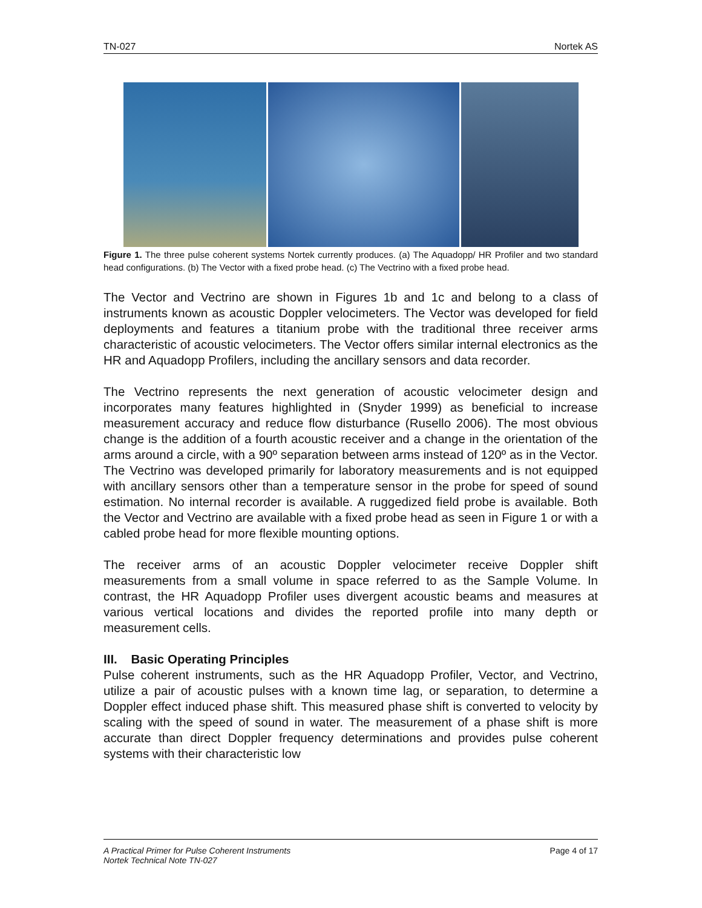TN-027 Nortek AS
Figure 1. The three pulse coherent systems Nortek currently produces. (a) The Aquadopp/ HR Profiler and two standard head configurations. (b) The Vector with a fixed probe head. (c) The Vectrino with a fixed probe head.
The Vector and Vectrino are shown in Figures 1b and 1c and belong to a class of instruments known as acoustic Doppler velocimeters. The Vector was developed for field deployments and features a titanium probe with the traditional three receiver arms characteristic of acoustic velocimeters. The Vector offers similar internal electronics as the HR and Aquadopp Profilers, including the ancillary sensors and data recorder.
The Vectrino represents the next generation of acoustic velocimeter design and incorporates many features highlighted in (Snyder 1999) as beneficial to increase measurement accuracy and reduce flow disturbance (Rusello 2006). The most obvious change is the addition of a fourth acoustic receiver and a change in the orientation of the arms around a circle, with a 90º separation between arms instead of 120º as in the Vector. The Vectrino was developed primarily for laboratory measurements and is not equipped with ancillary sensors other than a temperature sensor in the probe for speed of sound estimation. No internal recorder is available. A ruggedized field probe is available. Both the Vector and Vectrino are available with a fixed probe head as seen in Figure 1 or with a cabled probe head for more flexible mounting options.
The receiver arms of an acoustic Doppler velocimeter receive Doppler shift measurements from a small volume in space referred to as the Sample Volume. In contrast, the HR Aquadopp Profiler uses divergent acoustic beams and measures at various vertical locations and divides the reported profile into many depth or measurement cells.
III. Basic Operating Principles
Pulse coherent instruments, such as the HR Aquadopp Profiler, Vector, and Vectrino, utilize a pair of acoustic pulses with a known time lag, or separation, to determine a Doppler effect induced phase shift. This measured phase shift is converted to velocity by scaling with the speed of sound in water. The measurement of a phase shift is more accurate than direct Doppler frequency determinations and provides pulse coherent systems with their characteristic low
A Practical Primer for Pulse Coherent Instruments
Nortek Technical Note TN-027 Page 4 of 17